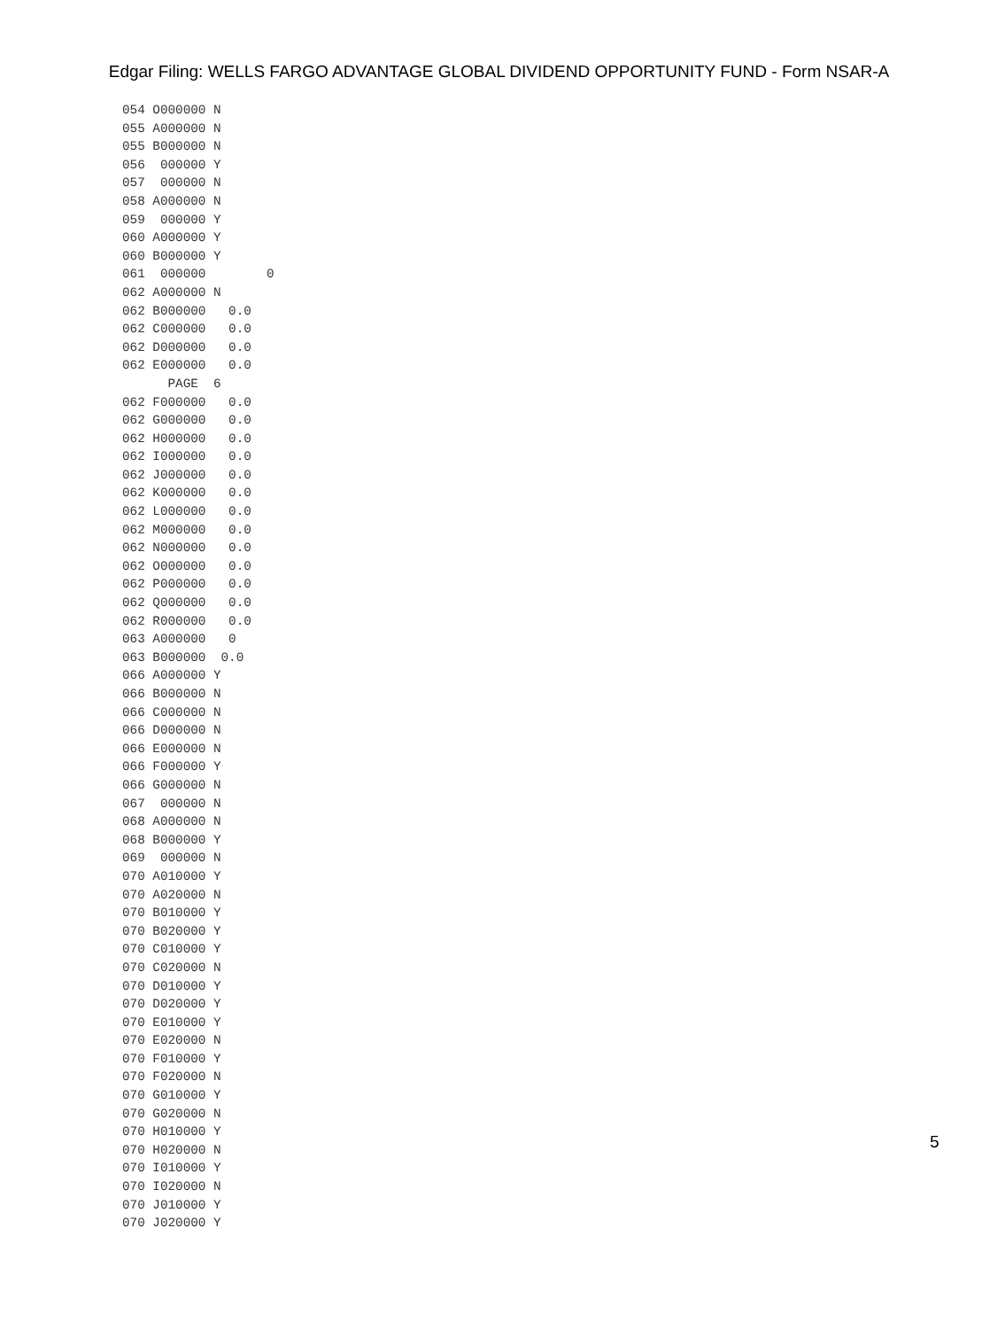Edgar Filing: WELLS FARGO ADVANTAGE GLOBAL DIVIDEND OPPORTUNITY FUND - Form NSAR-A
054 O000000 N
055 A000000 N
055 B000000 N
056  000000 Y
057  000000 N
058 A000000 N
059  000000 Y
060 A000000 Y
060 B000000 Y
061  000000        0
062 A000000 N
062 B000000   0.0
062 C000000   0.0
062 D000000   0.0
062 E000000   0.0
      PAGE  6
062 F000000   0.0
062 G000000   0.0
062 H000000   0.0
062 I000000   0.0
062 J000000   0.0
062 K000000   0.0
062 L000000   0.0
062 M000000   0.0
062 N000000   0.0
062 O000000   0.0
062 P000000   0.0
062 Q000000   0.0
062 R000000   0.0
063 A000000   0
063 B000000  0.0
066 A000000 Y
066 B000000 N
066 C000000 N
066 D000000 N
066 E000000 N
066 F000000 Y
066 G000000 N
067  000000 N
068 A000000 N
068 B000000 Y
069  000000 N
070 A010000 Y
070 A020000 N
070 B010000 Y
070 B020000 Y
070 C010000 Y
070 C020000 N
070 D010000 Y
070 D020000 Y
070 E010000 Y
070 E020000 N
070 F010000 Y
070 F020000 N
070 G010000 Y
070 G020000 N
070 H010000 Y
070 H020000 N
070 I010000 Y
070 I020000 N
070 J010000 Y
070 J020000 Y
5